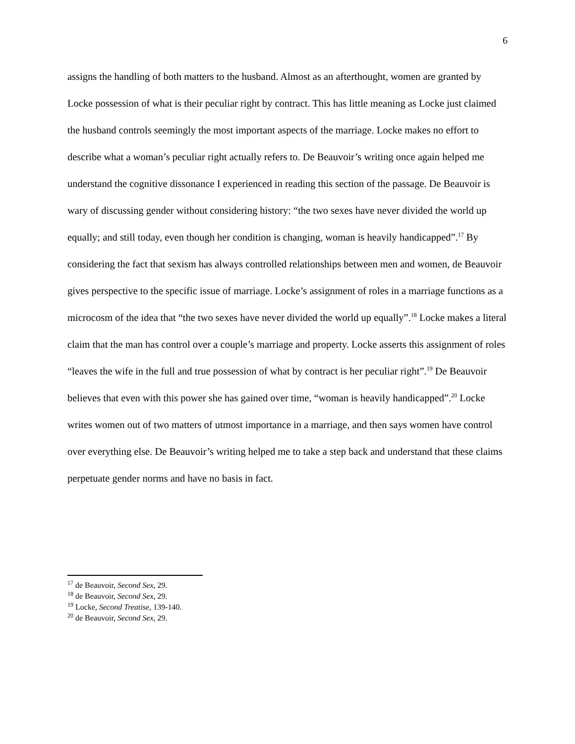6
assigns the handling of both matters to the husband. Almost as an afterthought, women are granted by Locke possession of what is their peculiar right by contract. This has little meaning as Locke just claimed the husband controls seemingly the most important aspects of the marriage. Locke makes no effort to describe what a woman’s peculiar right actually refers to. De Beauvoir’s writing once again helped me understand the cognitive dissonance I experienced in reading this section of the passage. De Beauvoir is wary of discussing gender without considering history: “the two sexes have never divided the world up equally; and still today, even though her condition is changing, woman is heavily handicapped”.<sup>17</sup> By considering the fact that sexism has always controlled relationships between men and women, de Beauvoir gives perspective to the specific issue of marriage. Locke’s assignment of roles in a marriage functions as a microcosm of the idea that “the two sexes have never divided the world up equally”.<sup>18</sup> Locke makes a literal claim that the man has control over a couple’s marriage and property. Locke asserts this assignment of roles “leaves the wife in the full and true possession of what by contract is her peculiar right”.<sup>19</sup> De Beauvoir believes that even with this power she has gained over time, “woman is heavily handicapped”.<sup>20</sup> Locke writes women out of two matters of utmost importance in a marriage, and then says women have control over everything else. De Beauvoir’s writing helped me to take a step back and understand that these claims perpetuate gender norms and have no basis in fact.
<sup>17</sup> de Beauvoir, Second Sex, 29.
<sup>18</sup> de Beauvoir, Second Sex, 29.
<sup>19</sup> Locke, Second Treatise, 139-140.
<sup>20</sup> de Beauvoir, Second Sex, 29.